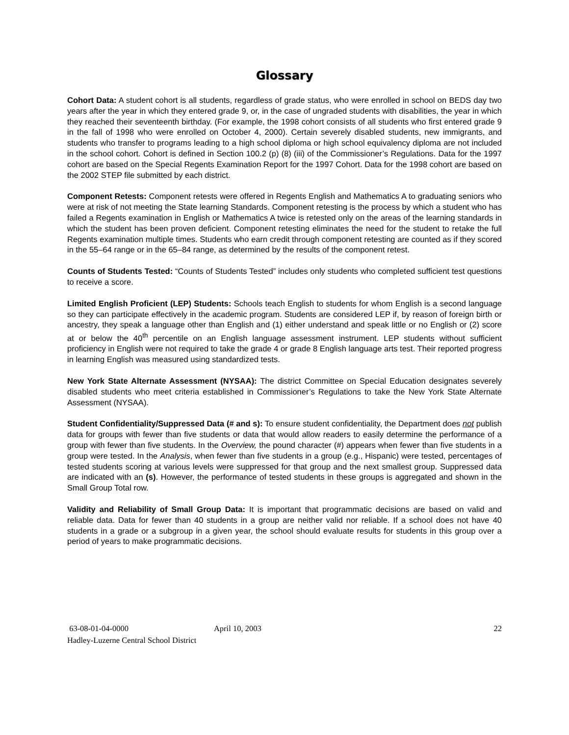Glossary
Cohort Data: A student cohort is all students, regardless of grade status, who were enrolled in school on BEDS day two years after the year in which they entered grade 9, or, in the case of ungraded students with disabilities, the year in which they reached their seventeenth birthday. (For example, the 1998 cohort consists of all students who first entered grade 9 in the fall of 1998 who were enrolled on October 4, 2000). Certain severely disabled students, new immigrants, and students who transfer to programs leading to a high school diploma or high school equivalency diploma are not included in the school cohort. Cohort is defined in Section 100.2 (p) (8) (iii) of the Commissioner’s Regulations. Data for the 1997 cohort are based on the Special Regents Examination Report for the 1997 Cohort. Data for the 1998 cohort are based on the 2002 STEP file submitted by each district.
Component Retests: Component retests were offered in Regents English and Mathematics A to graduating seniors who were at risk of not meeting the State learning Standards. Component retesting is the process by which a student who has failed a Regents examination in English or Mathematics A twice is retested only on the areas of the learning standards in which the student has been proven deficient. Component retesting eliminates the need for the student to retake the full Regents examination multiple times. Students who earn credit through component retesting are counted as if they scored in the 55–64 range or in the 65–84 range, as determined by the results of the component retest.
Counts of Students Tested: “Counts of Students Tested” includes only students who completed sufficient test questions to receive a score.
Limited English Proficient (LEP) Students: Schools teach English to students for whom English is a second language so they can participate effectively in the academic program. Students are considered LEP if, by reason of foreign birth or ancestry, they speak a language other than English and (1) either understand and speak little or no English or (2) score at or below the 40<sup>th</sup> percentile on an English language assessment instrument. LEP students without sufficient proficiency in English were not required to take the grade 4 or grade 8 English language arts test. Their reported progress in learning English was measured using standardized tests.
New York State Alternate Assessment (NYSAA): The district Committee on Special Education designates severely disabled students who meet criteria established in Commissioner’s Regulations to take the New York State Alternate Assessment (NYSAA).
Student Confidentiality/Suppressed Data (# and s): To ensure student confidentiality, the Department does not publish data for groups with fewer than five students or data that would allow readers to easily determine the performance of a group with fewer than five students. In the Overview, the pound character (#) appears when fewer than five students in a group were tested. In the Analysis, when fewer than five students in a group (e.g., Hispanic) were tested, percentages of tested students scoring at various levels were suppressed for that group and the next smallest group. Suppressed data are indicated with an (s). However, the performance of tested students in these groups is aggregated and shown in the Small Group Total row.
Validity and Reliability of Small Group Data: It is important that programmatic decisions are based on valid and reliable data. Data for fewer than 40 students in a group are neither valid nor reliable. If a school does not have 40 students in a grade or a subgroup in a given year, the school should evaluate results for students in this group over a period of years to make programmatic decisions.
63-08-01-04-0000 April 10, 2003 22
Hadley-Luzerne Central School District